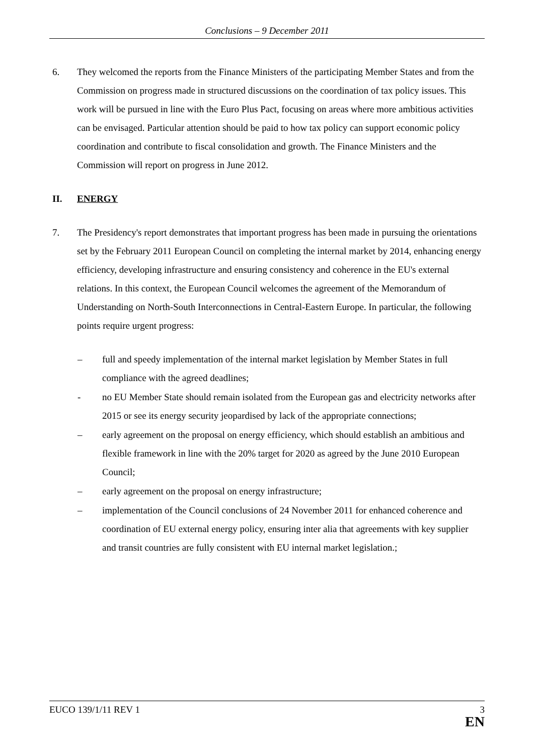Conclusions – 9 December 2011
6. They welcomed the reports from the Finance Ministers of the participating Member States and from the Commission on progress made in structured discussions on the coordination of tax policy issues. This work will be pursued in line with the Euro Plus Pact, focusing on areas where more ambitious activities can be envisaged. Particular attention should be paid to how tax policy can support economic policy coordination and contribute to fiscal consolidation and growth. The Finance Ministers and the Commission will report on progress in June 2012.
II. ENERGY
7. The Presidency's report demonstrates that important progress has been made in pursuing the orientations set by the February 2011 European Council on completing the internal market by 2014, enhancing energy efficiency, developing infrastructure and ensuring consistency and coherence in the EU's external relations. In this context, the European Council welcomes the agreement of the Memorandum of Understanding on North-South Interconnections in Central-Eastern Europe. In particular, the following points require urgent progress:
– full and speedy implementation of the internal market legislation by Member States in full compliance with the agreed deadlines;
- no EU Member State should remain isolated from the European gas and electricity networks after 2015 or see its energy security jeopardised by lack of the appropriate connections;
– early agreement on the proposal on energy efficiency, which should establish an ambitious and flexible framework in line with the 20% target for 2020 as agreed by the June 2010 European Council;
– early agreement on the proposal on energy infrastructure;
– implementation of the Council conclusions of 24 November 2011 for enhanced coherence and coordination of EU external energy policy, ensuring inter alia that agreements with key supplier and transit countries are fully consistent with EU internal market legislation.;
EUCO 139/1/11 REV 1 3
EN